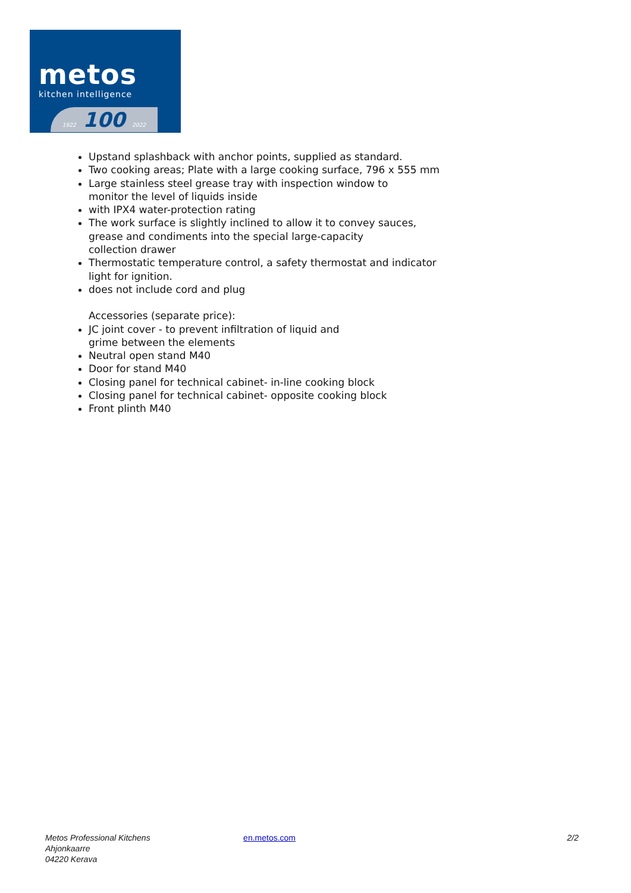metos
kitchen intelligence
1922 100 2022
Upstand splashback with anchor points, supplied as standard.
Two cooking areas; Plate with a large cooking surface, 796 x 555 mm
Large stainless steel grease tray with inspection window to
monitor the level of liquids inside
with IPX4 water-protection rating
The work surface is slightly inclined to allow it to convey sauces,
grease and condiments into the special large-capacity
collection drawer
Thermostatic temperature control, a safety thermostat and indicator
light for ignition.
does not include cord and plug
Accessories (separate price):
JC joint cover - to prevent infiltration of liquid and
grime between the elements
Neutral open stand M40
Door for stand M40
Closing panel for technical cabinet- in-line cooking block
Closing panel for technical cabinet- opposite cooking block
Front plinth M40
Metos Professional Kitchens
Ahjonkaarre
04220 Kerava
en.metos.com 2/2